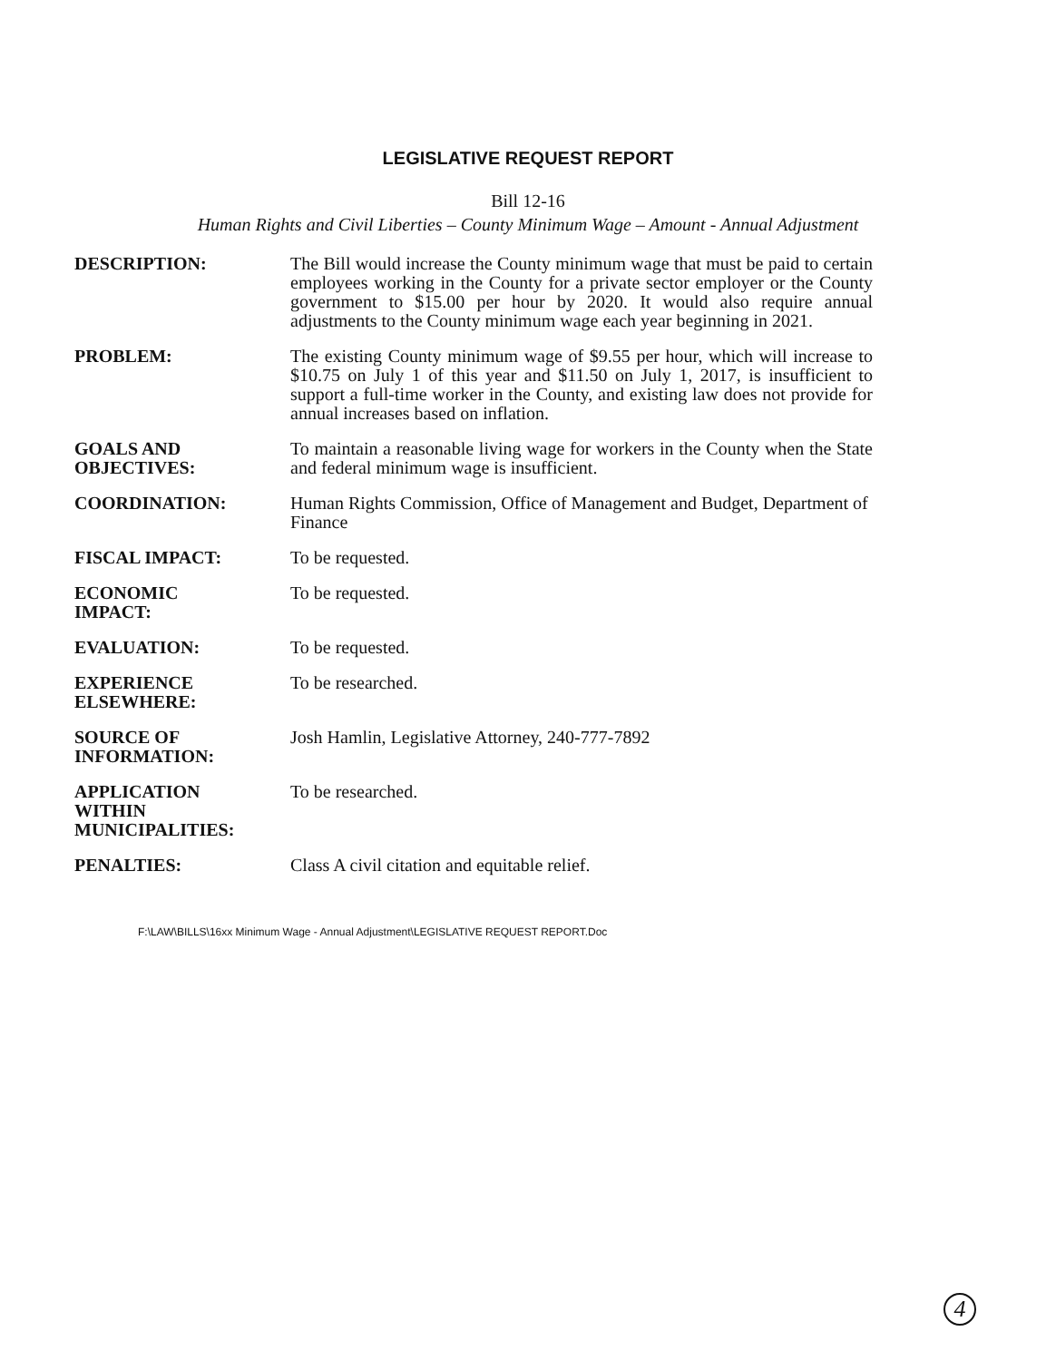LEGISLATIVE REQUEST REPORT
Bill 12-16
Human Rights and Civil Liberties – County Minimum Wage – Amount - Annual Adjustment
| DESCRIPTION: | The Bill would increase the County minimum wage that must be paid to certain employees working in the County for a private sector employer or the County government to $15.00 per hour by 2020. It would also require annual adjustments to the County minimum wage each year beginning in 2021. |
| PROBLEM: | The existing County minimum wage of $9.55 per hour, which will increase to $10.75 on July 1 of this year and $11.50 on July 1, 2017, is insufficient to support a full-time worker in the County, and existing law does not provide for annual increases based on inflation. |
| GOALS AND OBJECTIVES: | To maintain a reasonable living wage for workers in the County when the State and federal minimum wage is insufficient. |
| COORDINATION: | Human Rights Commission, Office of Management and Budget, Department of Finance |
| FISCAL IMPACT: | To be requested. |
| ECONOMIC IMPACT: | To be requested. |
| EVALUATION: | To be requested. |
| EXPERIENCE ELSEWHERE: | To be researched. |
| SOURCE OF INFORMATION: | Josh Hamlin, Legislative Attorney, 240-777-7892 |
| APPLICATION WITHIN MUNICIPALITIES: | To be researched. |
| PENALTIES: | Class A civil citation and equitable relief. |
F:\LAW\BILLS\16xx Minimum Wage - Annual Adjustment\LEGISLATIVE REQUEST REPORT.Doc
4